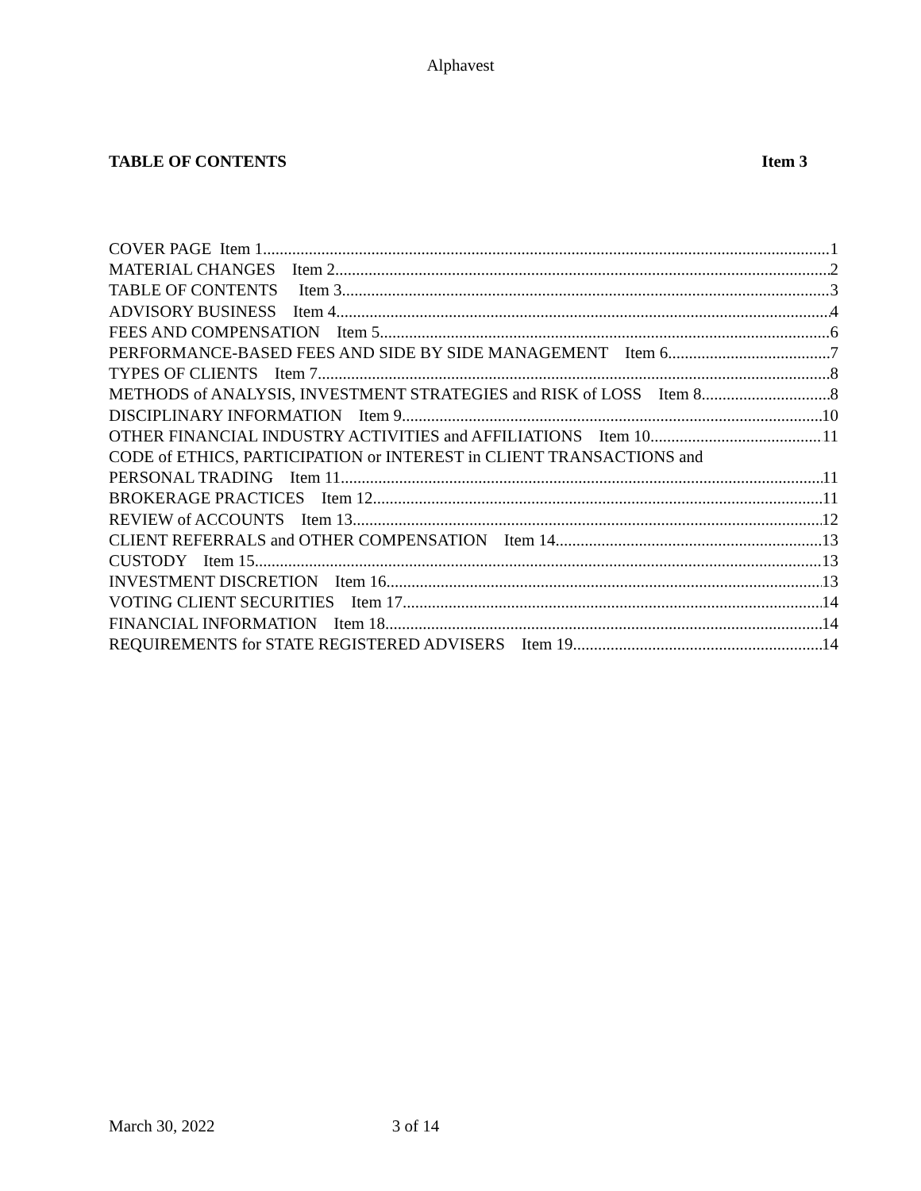Alphavest
TABLE OF CONTENTS Item 3
COVER PAGE Item 1 1
MATERIAL CHANGES Item 2 2
TABLE OF CONTENTS Item 3 3
ADVISORY BUSINESS Item 4 4
FEES AND COMPENSATION Item 5 6
PERFORMANCE-BASED FEES AND SIDE BY SIDE MANAGEMENT Item 6 7
TYPES OF CLIENTS Item 7 8
METHODS of ANALYSIS, INVESTMENT STRATEGIES and RISK of LOSS Item 8 8
DISCIPLINARY INFORMATION Item 9 10
OTHER FINANCIAL INDUSTRY ACTIVITIES and AFFILIATIONS Item 10 11
CODE of ETHICS, PARTICIPATION or INTEREST in CLIENT TRANSACTIONS and
PERSONAL TRADING Item 11 11
BROKERAGE PRACTICES Item 12 11
REVIEW of ACCOUNTS Item 13 12
CLIENT REFERRALS and OTHER COMPENSATION Item 14 13
CUSTODY Item 15 13
INVESTMENT DISCRETION Item 16 13
VOTING CLIENT SECURITIES Item 17 14
FINANCIAL INFORMATION Item 18 14
REQUIREMENTS for STATE REGISTERED ADVISERS Item 19 14
March 30, 2022 3 of 14